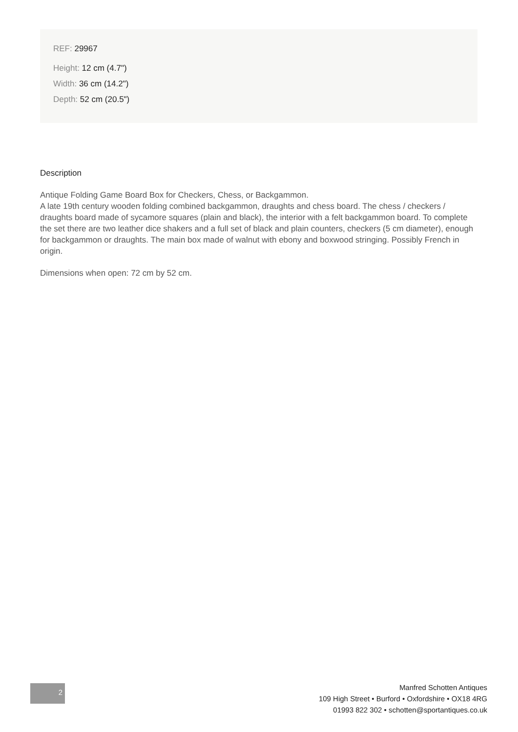REF: 29967
Height: 12 cm (4.7")
Width: 36 cm (14.2")
Depth: 52 cm (20.5")
Description
Antique Folding Game Board Box for Checkers, Chess, or Backgammon.
A late 19th century wooden folding combined backgammon, draughts and chess board. The chess / checkers / draughts board made of sycamore squares (plain and black), the interior with a felt backgammon board. To complete the set there are two leather dice shakers and a full set of black and plain counters, checkers (5 cm diameter), enough for backgammon or draughts. The main box made of walnut with ebony and boxwood stringing. Possibly French in origin.
Dimensions when open: 72 cm by 52 cm.
2
Manfred Schotten Antiques
109 High Street • Burford • Oxfordshire • OX18 4RG
01993 822 302 • schotten@sportantiques.co.uk